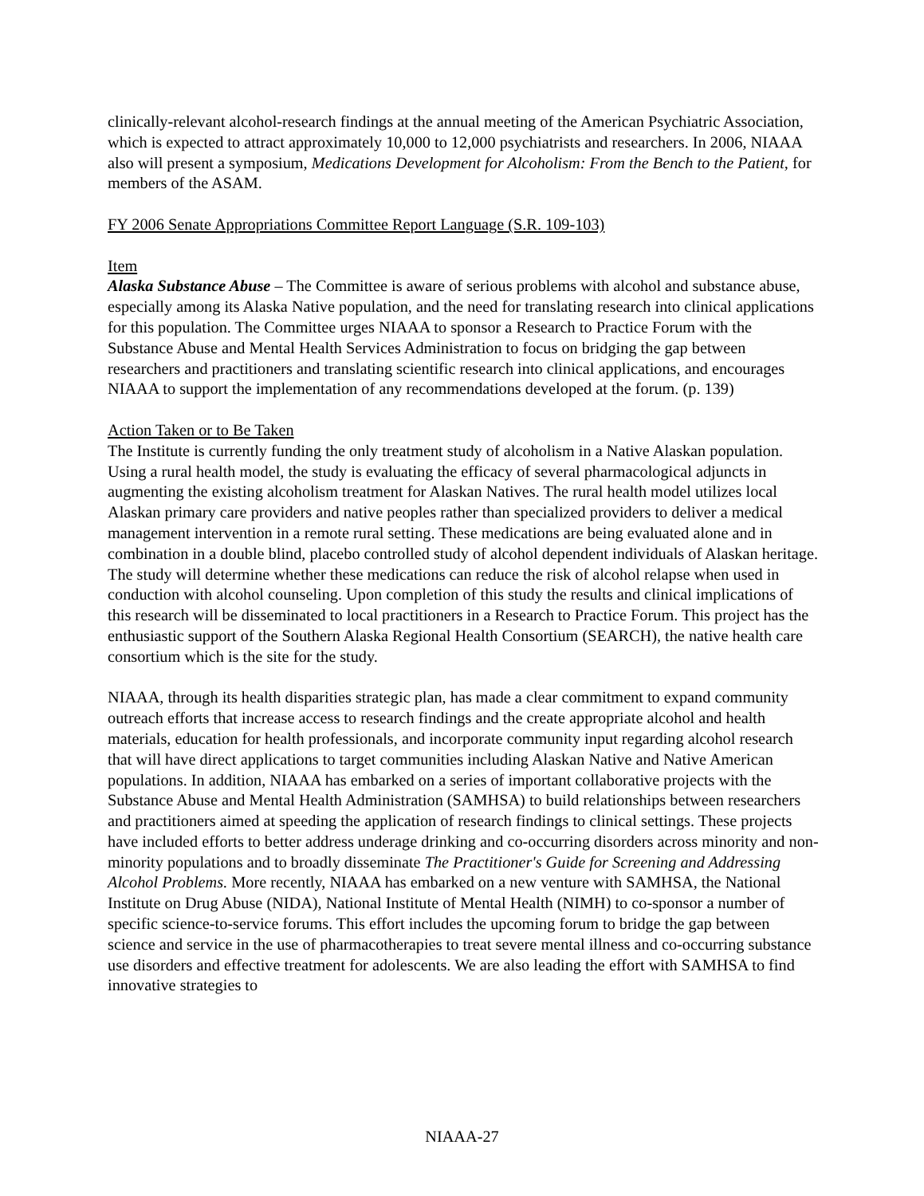clinically-relevant alcohol-research findings at the annual meeting of the American Psychiatric Association, which is expected to attract approximately 10,000 to 12,000 psychiatrists and researchers. In 2006, NIAAA also will present a symposium, Medications Development for Alcoholism: From the Bench to the Patient, for members of the ASAM.
FY 2006 Senate Appropriations Committee Report Language (S.R. 109-103)
Item
Alaska Substance Abuse – The Committee is aware of serious problems with alcohol and substance abuse, especially among its Alaska Native population, and the need for translating research into clinical applications for this population. The Committee urges NIAAA to sponsor a Research to Practice Forum with the Substance Abuse and Mental Health Services Administration to focus on bridging the gap between researchers and practitioners and translating scientific research into clinical applications, and encourages NIAAA to support the implementation of any recommendations developed at the forum. (p. 139)
Action Taken or to Be Taken
The Institute is currently funding the only treatment study of alcoholism in a Native Alaskan population. Using a rural health model, the study is evaluating the efficacy of several pharmacological adjuncts in augmenting the existing alcoholism treatment for Alaskan Natives. The rural health model utilizes local Alaskan primary care providers and native peoples rather than specialized providers to deliver a medical management intervention in a remote rural setting. These medications are being evaluated alone and in combination in a double blind, placebo controlled study of alcohol dependent individuals of Alaskan heritage. The study will determine whether these medications can reduce the risk of alcohol relapse when used in conduction with alcohol counseling. Upon completion of this study the results and clinical implications of this research will be disseminated to local practitioners in a Research to Practice Forum. This project has the enthusiastic support of the Southern Alaska Regional Health Consortium (SEARCH), the native health care consortium which is the site for the study.
NIAAA, through its health disparities strategic plan, has made a clear commitment to expand community outreach efforts that increase access to research findings and the create appropriate alcohol and health materials, education for health professionals, and incorporate community input regarding alcohol research that will have direct applications to target communities including Alaskan Native and Native American populations. In addition, NIAAA has embarked on a series of important collaborative projects with the Substance Abuse and Mental Health Administration (SAMHSA) to build relationships between researchers and practitioners aimed at speeding the application of research findings to clinical settings. These projects have included efforts to better address underage drinking and co-occurring disorders across minority and non-minority populations and to broadly disseminate The Practitioner's Guide for Screening and Addressing Alcohol Problems. More recently, NIAAA has embarked on a new venture with SAMHSA, the National Institute on Drug Abuse (NIDA), National Institute of Mental Health (NIMH) to co-sponsor a number of specific science-to-service forums. This effort includes the upcoming forum to bridge the gap between science and service in the use of pharmacotherapies to treat severe mental illness and co-occurring substance use disorders and effective treatment for adolescents. We are also leading the effort with SAMHSA to find innovative strategies to
NIAAA-27